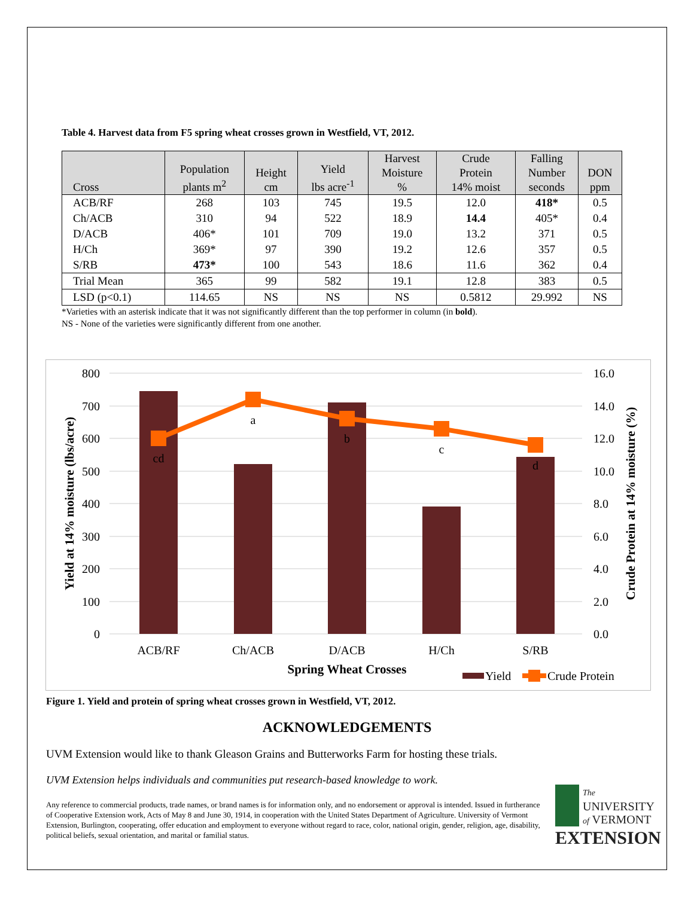Table 4. Harvest data from F5 spring wheat crosses grown in Westfield, VT, 2012.
| Cross | Population plants m<sup>2</sup> | Height cm | Yield lbs acre<sup>-1</sup> | Harvest Moisture % | Crude Protein 14% moist | Falling Number seconds | DON ppm |
| --- | --- | --- | --- | --- | --- | --- | --- |
| ACB/RF | 268 | 103 | 745 | 19.5 | 12.0 | 418* | 0.5 |
| Ch/ACB | 310 | 94 | 522 | 18.9 | 14.4 | 405* | 0.4 |
| D/ACB | 406* | 101 | 709 | 19.0 | 13.2 | 371 | 0.5 |
| H/Ch | 369* | 97 | 390 | 19.2 | 12.6 | 357 | 0.5 |
| S/RB | 473* | 100 | 543 | 18.6 | 11.6 | 362 | 0.4 |
| Trial Mean | 365 | 99 | 582 | 19.1 | 12.8 | 383 | 0.5 |
| LSD (p<0.1) | 114.65 | NS | NS | NS | 0.5812 | 29.992 | NS |
*Varieties with an asterisk indicate that it was not significantly different than the top performer in column (in bold).
NS - None of the varieties were significantly different from one another.
800
700
600
500
400
300
200
100
0
16.0
14.0
12.0
10.0
8.0
6.0
4.0
2.0
0.0
cd
a
b
c
d
ACB/RF
Ch/ACB
D/ACB
H/Ch
S/RB
Spring Wheat Crosses
Yield at 14% moisture (lbs/acre)
Crude Protein at 14% moisture (%)
Yield
Crude Protein
Figure 1. Yield and protein of spring wheat crosses grown in Westfield, VT, 2012.
ACKNOWLEDGEMENTS
UVM Extension would like to thank Gleason Grains and Butterworks Farm for hosting these trials.
UVM Extension helps individuals and communities put research-based knowledge to work.
Any reference to commercial products, trade names, or brand names is for information only, and no endorsement or approval is intended. Issued in furtherance of Cooperative Extension work, Acts of May 8 and June 30, 1914, in cooperation with the United States Department of Agriculture. University of Vermont Extension, Burlington, cooperating, offer education and employment to everyone without regard to race, color, national origin, gender, religion, age, disability, political beliefs, sexual orientation, and marital or familial status.
The
UNIVERSITY
of VERMONT
EXTENSION